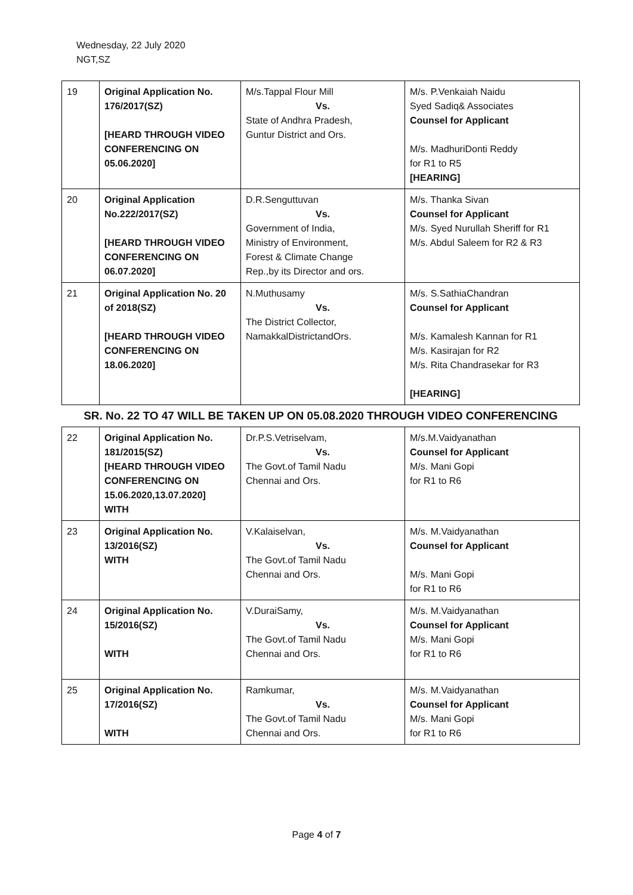Wednesday, 22 July 2020
NGT,SZ
| 19 | Original Application No. 176/2017(SZ) [HEARD THROUGH VIDEO CONFERENCING ON 05.06.2020] | M/s.Tappal Flour Mill Vs. State of Andhra Pradesh, Guntur District and Ors. | M/s. P.Venkaiah Naidu Syed Sadiq& Associates Counsel for Applicant M/s. MadhuriDonti Reddy for R1 to R5 [HEARING] |
| 20 | Original Application No.222/2017(SZ) [HEARD THROUGH VIDEO CONFERENCING ON 06.07.2020] | D.R.Senguttuvan Vs. Government of India, Ministry of Environment, Forest & Climate Change Rep.,by its Director and ors. | M/s. Thanka Sivan Counsel for Applicant M/s. Syed Nurullah Sheriff for R1 M/s. Abdul Saleem for R2 & R3 |
| 21 | Original Application No. 20 of 2018(SZ) [HEARD THROUGH VIDEO CONFERENCING ON 18.06.2020] | N.Muthusamy Vs. The District Collector, NamakkalDistrictandOrs. | M/s. S.SathiaChandran Counsel for Applicant M/s. Kamalesh Kannan for R1 M/s. Kasirajan for R2 M/s. Rita Chandrasekar for R3 [HEARING] |
| SR. No. 22 TO 47 WILL BE TAKEN UP ON 05.08.2020 THROUGH VIDEO CONFERENCING | | | |
| 22 | Original Application No. 181/2015(SZ) [HEARD THROUGH VIDEO CONFERENCING ON 15.06.2020,13.07.2020] WITH | Dr.P.S.Vetriselvam, Vs. The Govt.of Tamil Nadu Chennai and Ors. | M/s.M.Vaidyanathan Counsel for Applicant M/s. Mani Gopi for R1 to R6 |
| 23 | Original Application No. 13/2016(SZ) WITH | V.Kalaiselvan, Vs. The Govt.of Tamil Nadu Chennai and Ors. | M/s. M.Vaidyanathan Counsel for Applicant M/s. Mani Gopi for R1 to R6 |
| 24 | Original Application No. 15/2016(SZ) WITH | V.DuraiSamy, Vs. The Govt.of Tamil Nadu Chennai and Ors. | M/s. M.Vaidyanathan Counsel for Applicant M/s. Mani Gopi for R1 to R6 |
| 25 | Original Application No. 17/2016(SZ) WITH | Ramkumar, Vs. The Govt.of Tamil Nadu Chennai and Ors. | M/s. M.Vaidyanathan Counsel for Applicant M/s. Mani Gopi for R1 to R6 |
Page 4 of 7